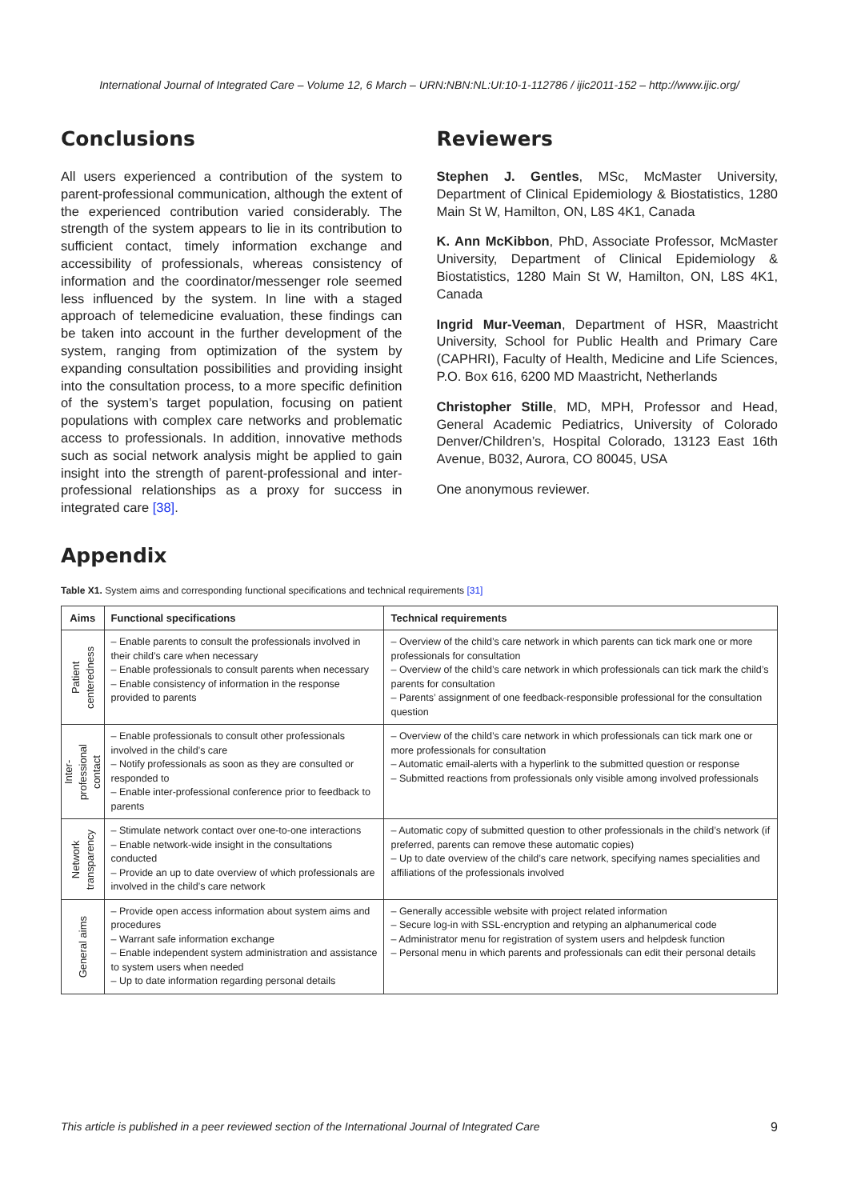International Journal of Integrated Care – Volume 12, 6 March – URN:NBN:NL:UI:10-1-112786 / ijic2011-152 – http://www.ijic.org/
Conclusions
All users experienced a contribution of the system to parent-professional communication, although the extent of the experienced contribution varied considerably. The strength of the system appears to lie in its contribution to sufficient contact, timely information exchange and accessibility of professionals, whereas consistency of information and the coordinator/messenger role seemed less influenced by the system. In line with a staged approach of telemedicine evaluation, these findings can be taken into account in the further development of the system, ranging from optimization of the system by expanding consultation possibilities and providing insight into the consultation process, to a more specific definition of the system’s target population, focusing on patient populations with complex care networks and problematic access to professionals. In addition, innovative methods such as social network analysis might be applied to gain insight into the strength of parent-professional and inter-professional relationships as a proxy for success in integrated care [38].
Reviewers
Stephen J. Gentles, MSc, McMaster University, Department of Clinical Epidemiology & Biostatistics, 1280 Main St W, Hamilton, ON, L8S 4K1, Canada
K. Ann McKibbon, PhD, Associate Professor, McMaster University, Department of Clinical Epidemiology & Biostatistics, 1280 Main St W, Hamilton, ON, L8S 4K1, Canada
Ingrid Mur-Veeman, Department of HSR, Maastricht University, School for Public Health and Primary Care (CAPHRI), Faculty of Health, Medicine and Life Sciences, P.O. Box 616, 6200 MD Maastricht, Netherlands
Christopher Stille, MD, MPH, Professor and Head, General Academic Pediatrics, University of Colorado Denver/Children’s, Hospital Colorado, 13123 East 16th Avenue, B032, Aurora, CO 80045, USA
One anonymous reviewer.
Appendix
Table X1. System aims and corresponding functional specifications and technical requirements [31]
| Aims | Functional specifications | Technical requirements |
| --- | --- | --- |
| Patient centeredness | – Enable parents to consult the professionals involved in their child’s care when necessary – Enable professionals to consult parents when necessary – Enable consistency of information in the response provided to parents | – Overview of the child’s care network in which parents can tick mark one or more professionals for consultation – Overview of the child’s care network in which professionals can tick mark the child’s parents for consultation – Parents’ assignment of one feedback-responsible professional for the consultation question |
| Inter- professional contact | – Enable professionals to consult other professionals involved in the child’s care – Notify professionals as soon as they are consulted or responded to – Enable inter-professional conference prior to feedback to parents | – Overview of the child’s care network in which professionals can tick mark one or more professionals for consultation – Automatic email-alerts with a hyperlink to the submitted question or response – Submitted reactions from professionals only visible among involved professionals |
| Network transparency | – Stimulate network contact over one-to-one interactions – Enable network-wide insight in the consultations conducted – Provide an up to date overview of which professionals are involved in the child’s care network | – Automatic copy of submitted question to other professionals in the child’s network (if preferred, parents can remove these automatic copies) – Up to date overview of the child’s care network, specifying names specialities and affiliations of the professionals involved |
| General aims | – Provide open access information about system aims and procedures – Warrant safe information exchange – Enable independent system administration and assistance to system users when needed – Up to date information regarding personal details | – Generally accessible website with project related information – Secure log-in with SSL-encryption and retyping an alphanumerical code – Administrator menu for registration of system users and helpdesk function – Personal menu in which parents and professionals can edit their personal details |
This article is published in a peer reviewed section of the International Journal of Integrated Care 9